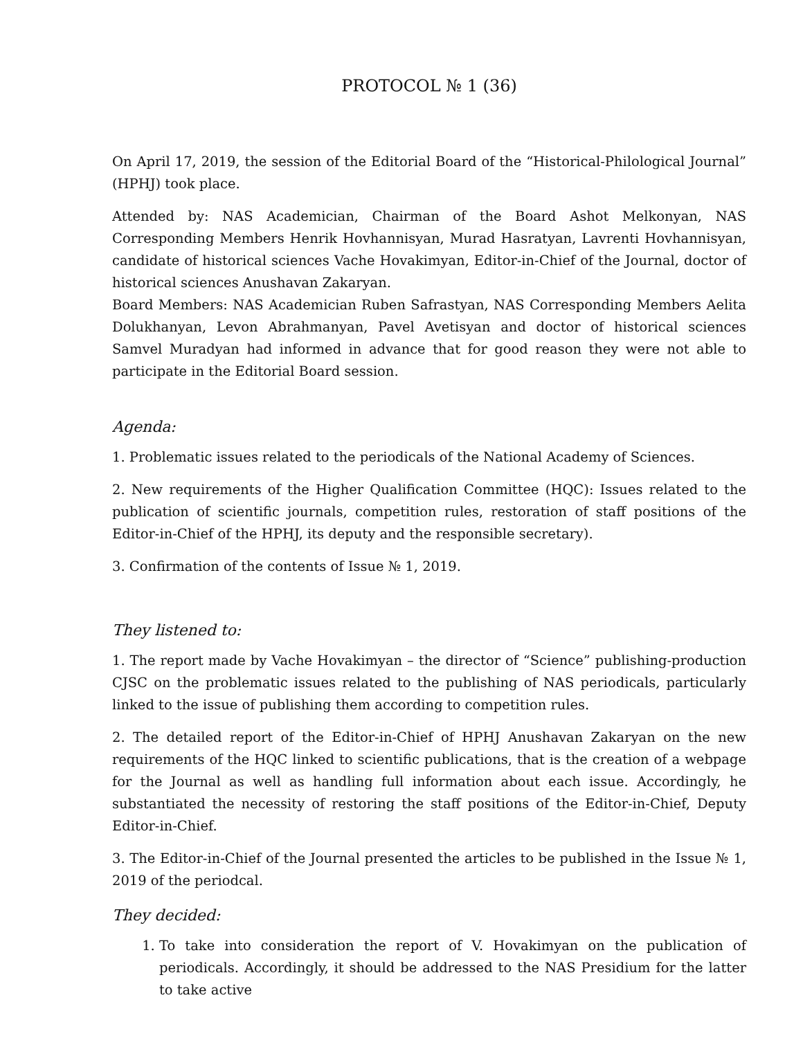PROTOCOL № 1 (36)
On April 17, 2019, the session of the Editorial Board of the “Historical-Philological Journal” (HPHJ) took place.
Attended by: NAS Academician, Chairman of the Board Ashot Melkonyan, NAS Corresponding Members Henrik Hovhannisyan, Murad Hasratyan, Lavrenti Hovhannisyan, candidate of historical sciences Vache Hovakimyan, Editor-in-Chief of the Journal, doctor of historical sciences Anushavan Zakaryan.
Board Members: NAS Academician Ruben Safrastyan, NAS Corresponding Members Aelita Dolukhanyan, Levon Abrahmanyan, Pavel Avetisyan and doctor of historical sciences Samvel Muradyan had informed in advance that for good reason they were not able to participate in the Editorial Board session.
Agenda:
1. Problematic issues related to the periodicals of the National Academy of Sciences.
2. New requirements of the Higher Qualification Committee (HQC): Issues related to the publication of scientific journals, competition rules, restoration of staff positions of the Editor-in-Chief of the HPHJ, its deputy and the responsible secretary).
3. Confirmation of the contents of Issue № 1, 2019.
They listened to:
1. The report made by Vache Hovakimyan – the director of “Science” publishing-production CJSC on the problematic issues related to the publishing of NAS periodicals, particularly linked to the issue of publishing them according to competition rules.
2. The detailed report of the Editor-in-Chief of HPHJ Anushavan Zakaryan on the new requirements of the HQC linked to scientific publications, that is the creation of a webpage for the Journal as well as handling full information about each issue. Accordingly, he substantiated the necessity of restoring the staff positions of the Editor-in-Chief, Deputy Editor-in-Chief.
3. The Editor-in-Chief of the Journal presented the articles to be published in the Issue № 1, 2019 of the periodcal.
They decided:
1. To take into consideration the report of V. Hovakimyan on the publication of periodicals. Accordingly, it should be addressed to the NAS Presidium for the latter to take active